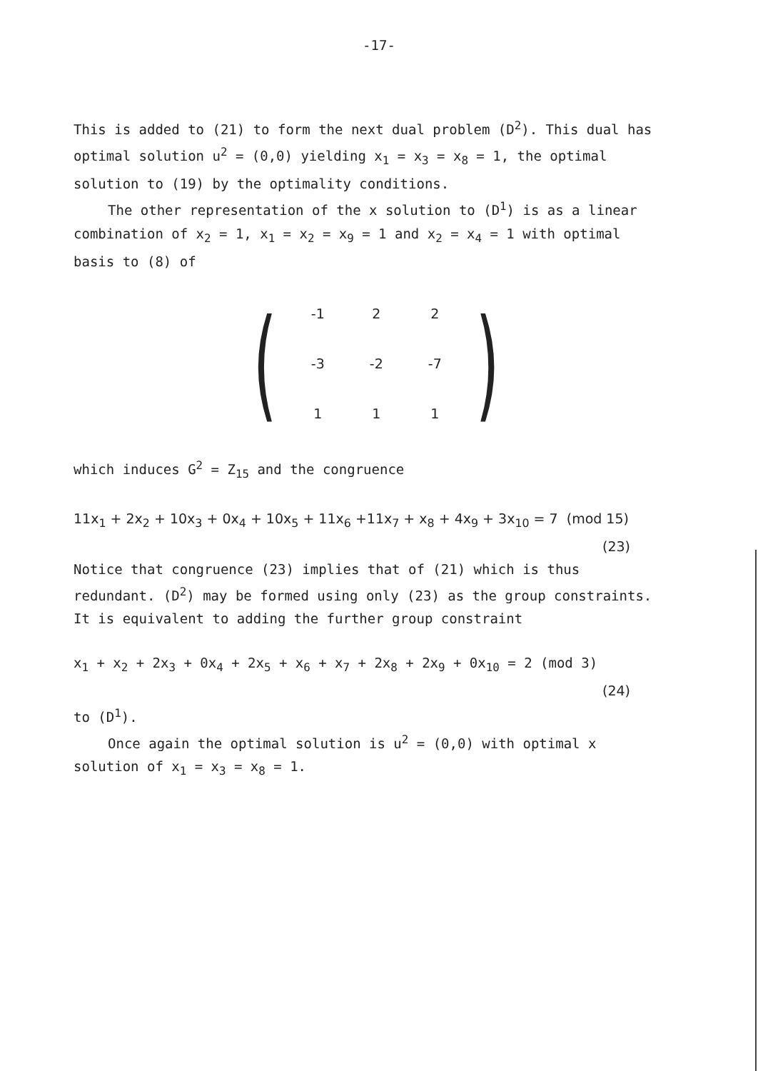-17-
This is added to (21) to form the next dual problem (D<sup>2</sup>). This dual has optimal solution u<sup>2</sup> = (0,0) yielding x<sub>1</sub> = x<sub>3</sub> = x<sub>8</sub> = 1, the optimal solution to (19) by the optimality conditions.
The other representation of the x solution to (D<sup>1</sup>) is as a linear combination of x<sub>2</sub> = 1, x<sub>1</sub> = x<sub>2</sub> = x<sub>9</sub> = 1 and x<sub>2</sub> = x<sub>4</sub> = 1 with optimal basis to (8) of
(
| -1 | 2 | 2 |
| -3 | -2 | -7 |
| 1 | 1 | 1 |
)
which induces G<sup>2</sup> = Z<sub>15</sub> and the congruence
11x<sub>1</sub> + 2x<sub>2</sub> + 10x<sub>3</sub> + 0x<sub>4</sub> + 10x<sub>5</sub> + 11x<sub>6</sub> +11x<sub>7</sub> + x<sub>8</sub> + 4x<sub>9</sub> + 3x<sub>10</sub> = 7 (mod 15)
(23)
Notice that congruence (23) implies that of (21) which is thus redundant. (D<sup>2</sup>) may be formed using only (23) as the group constraints. It is equivalent to adding the further group constraint
x<sub>1</sub> + x<sub>2</sub> + 2x<sub>3</sub> + 0x<sub>4</sub> + 2x<sub>5</sub> + x<sub>6</sub> + x<sub>7</sub> + 2x<sub>8</sub> + 2x<sub>9</sub> + 0x<sub>10</sub> = 2 (mod 3)
(24)
to (D<sup>1</sup>).
Once again the optimal solution is u<sup>2</sup> = (0,0) with optimal x solution of x<sub>1</sub> = x<sub>3</sub> = x<sub>8</sub> = 1.